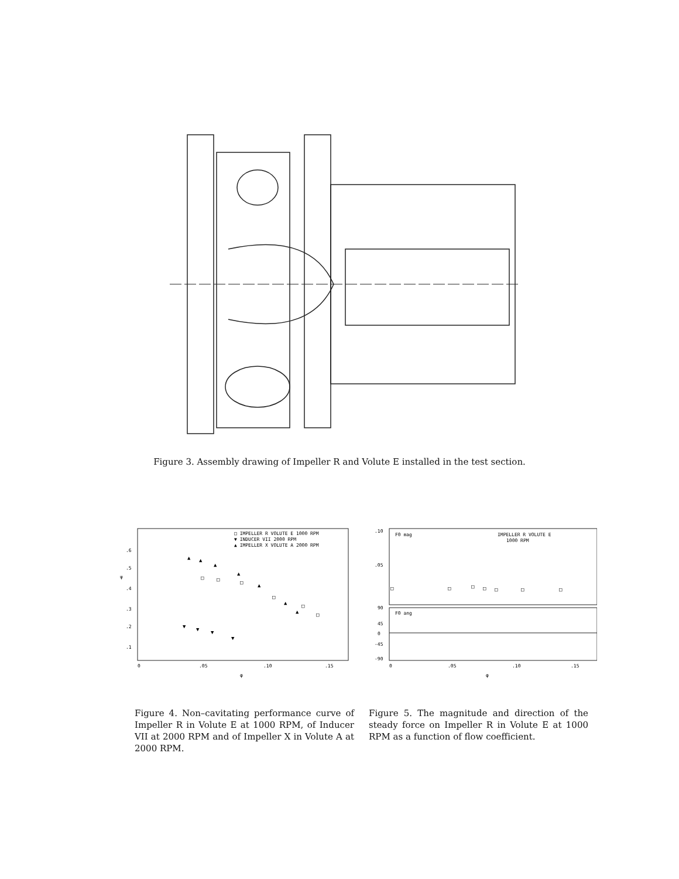Figure 3. Assembly drawing of Impeller R and Volute E installed in the test section.
□ IMPELLER R VOLUTE E 1000 RPM
▼ INDUCER VII 2000 RPM
▲ IMPELLER X VOLUTE A 2000 RPM
ψ
.6
.5
.4
.3
.2
.1
0
.05
.10
.15
φ
▲
▲
▲
▲
▲
▲
▲
□
□
□
□
□
□
▼
▼
▼
▼
F0 mag
IMPELLER R VOLUTE E
1000 RPM
F0 ang
.10
.05
90
45
0
-45
-90
0
.05
.10
.15
φ
□
□
□
□
□
□
□
Figure 4. Non–cavitating performance curve of Impeller R in Volute E at 1000 RPM, of Inducer VII at 2000 RPM and of Impeller X in Volute A at 2000 RPM.
Figure 5. The magnitude and direction of the steady force on Impeller R in Volute E at 1000 RPM as a function of flow coefficient.